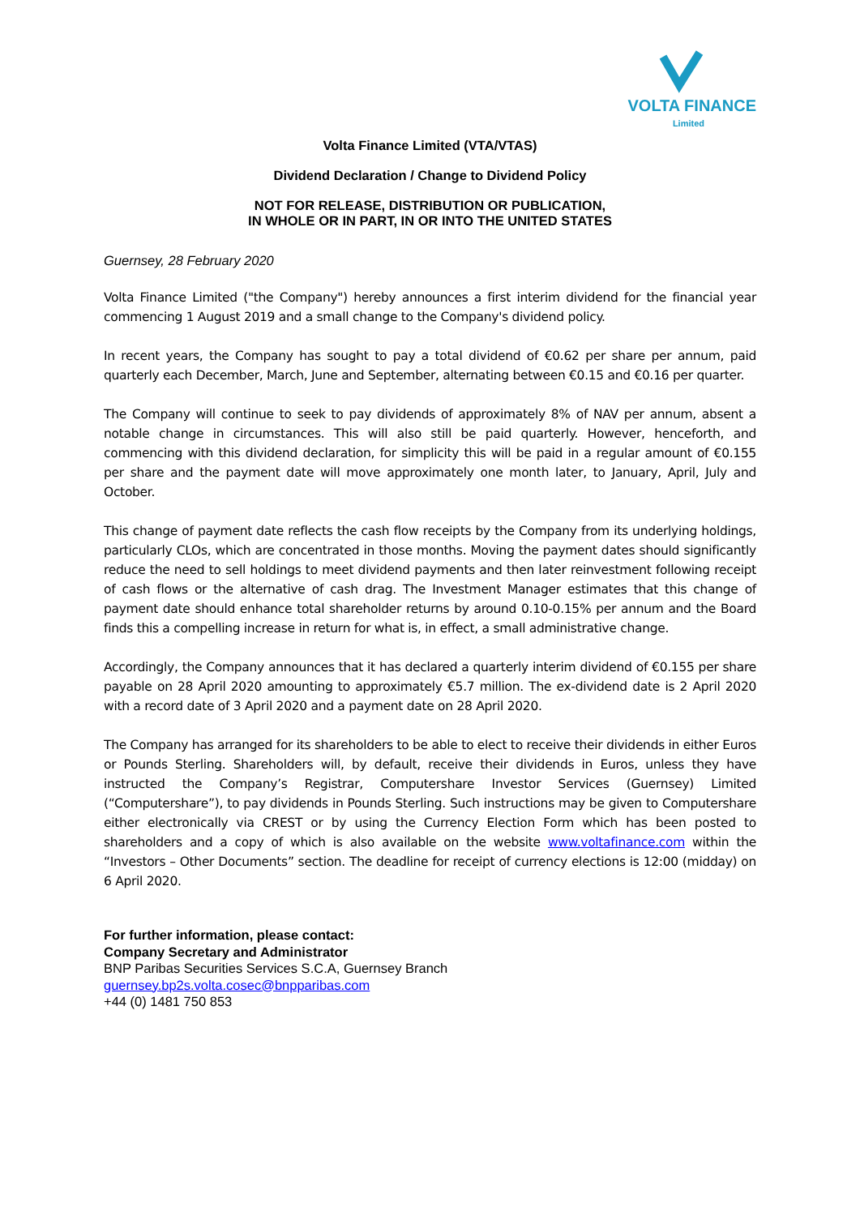VOLTA FINANCE
Limited
Volta Finance Limited (VTA/VTAS)
Dividend Declaration / Change to Dividend Policy
NOT FOR RELEASE, DISTRIBUTION OR PUBLICATION,
IN WHOLE OR IN PART, IN OR INTO THE UNITED STATES
Guernsey, 28 February 2020
Volta Finance Limited ("the Company") hereby announces a first interim dividend for the financial year commencing 1 August 2019 and a small change to the Company's dividend policy.
In recent years, the Company has sought to pay a total dividend of €0.62 per share per annum, paid quarterly each December, March, June and September, alternating between €0.15 and €0.16 per quarter.
The Company will continue to seek to pay dividends of approximately 8% of NAV per annum, absent a notable change in circumstances. This will also still be paid quarterly. However, henceforth, and commencing with this dividend declaration, for simplicity this will be paid in a regular amount of €0.155 per share and the payment date will move approximately one month later, to January, April, July and October.
This change of payment date reflects the cash flow receipts by the Company from its underlying holdings, particularly CLOs, which are concentrated in those months. Moving the payment dates should significantly reduce the need to sell holdings to meet dividend payments and then later reinvestment following receipt of cash flows or the alternative of cash drag. The Investment Manager estimates that this change of payment date should enhance total shareholder returns by around 0.10-0.15% per annum and the Board finds this a compelling increase in return for what is, in effect, a small administrative change.
Accordingly, the Company announces that it has declared a quarterly interim dividend of €0.155 per share payable on 28 April 2020 amounting to approximately €5.7 million. The ex-dividend date is 2 April 2020 with a record date of 3 April 2020 and a payment date on 28 April 2020.
The Company has arranged for its shareholders to be able to elect to receive their dividends in either Euros or Pounds Sterling. Shareholders will, by default, receive their dividends in Euros, unless they have instructed the Company’s Registrar, Computershare Investor Services (Guernsey) Limited (“Computershare”), to pay dividends in Pounds Sterling. Such instructions may be given to Computershare either electronically via CREST or by using the Currency Election Form which has been posted to shareholders and a copy of which is also available on the website www.voltafinance.com within the “Investors – Other Documents” section. The deadline for receipt of currency elections is 12:00 (midday) on 6 April 2020.
For further information, please contact:
Company Secretary and Administrator
BNP Paribas Securities Services S.C.A, Guernsey Branch
guernsey.bp2s.volta.cosec@bnpparibas.com
+44 (0) 1481 750 853